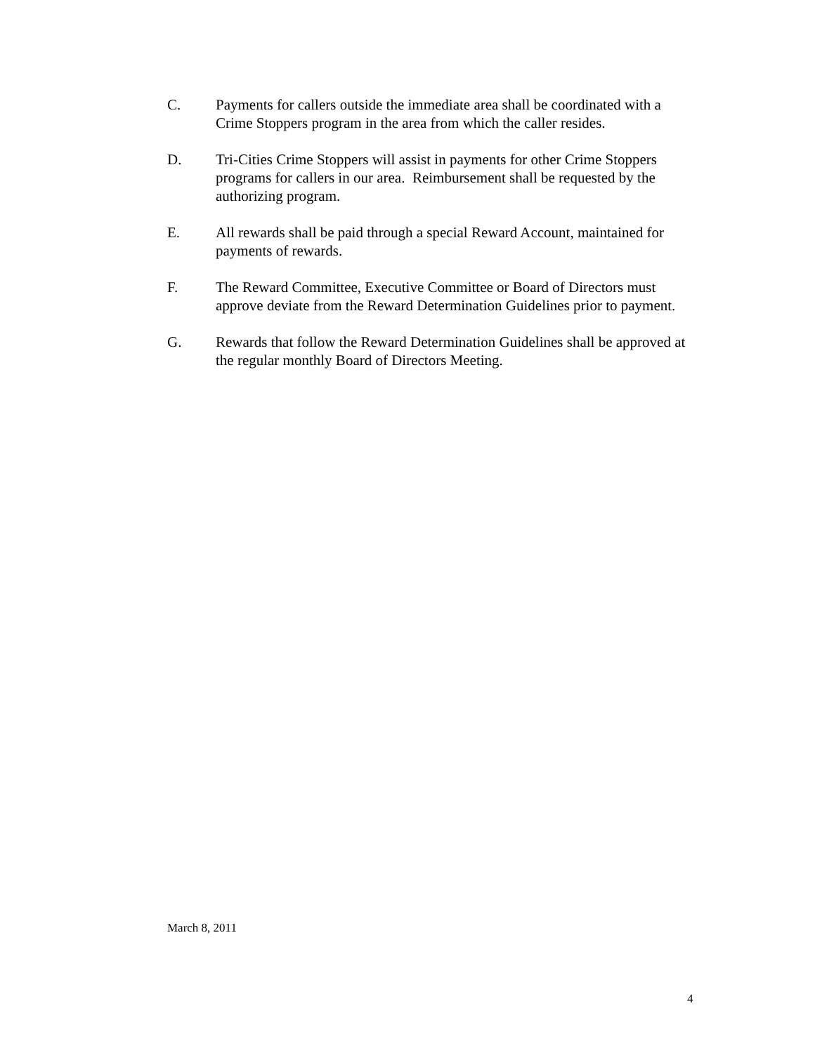C. Payments for callers outside the immediate area shall be coordinated with a Crime Stoppers program in the area from which the caller resides.
D. Tri-Cities Crime Stoppers will assist in payments for other Crime Stoppers programs for callers in our area. Reimbursement shall be requested by the authorizing program.
E. All rewards shall be paid through a special Reward Account, maintained for payments of rewards.
F. The Reward Committee, Executive Committee or Board of Directors must approve deviate from the Reward Determination Guidelines prior to payment.
G. Rewards that follow the Reward Determination Guidelines shall be approved at the regular monthly Board of Directors Meeting.
March 8, 2011
4